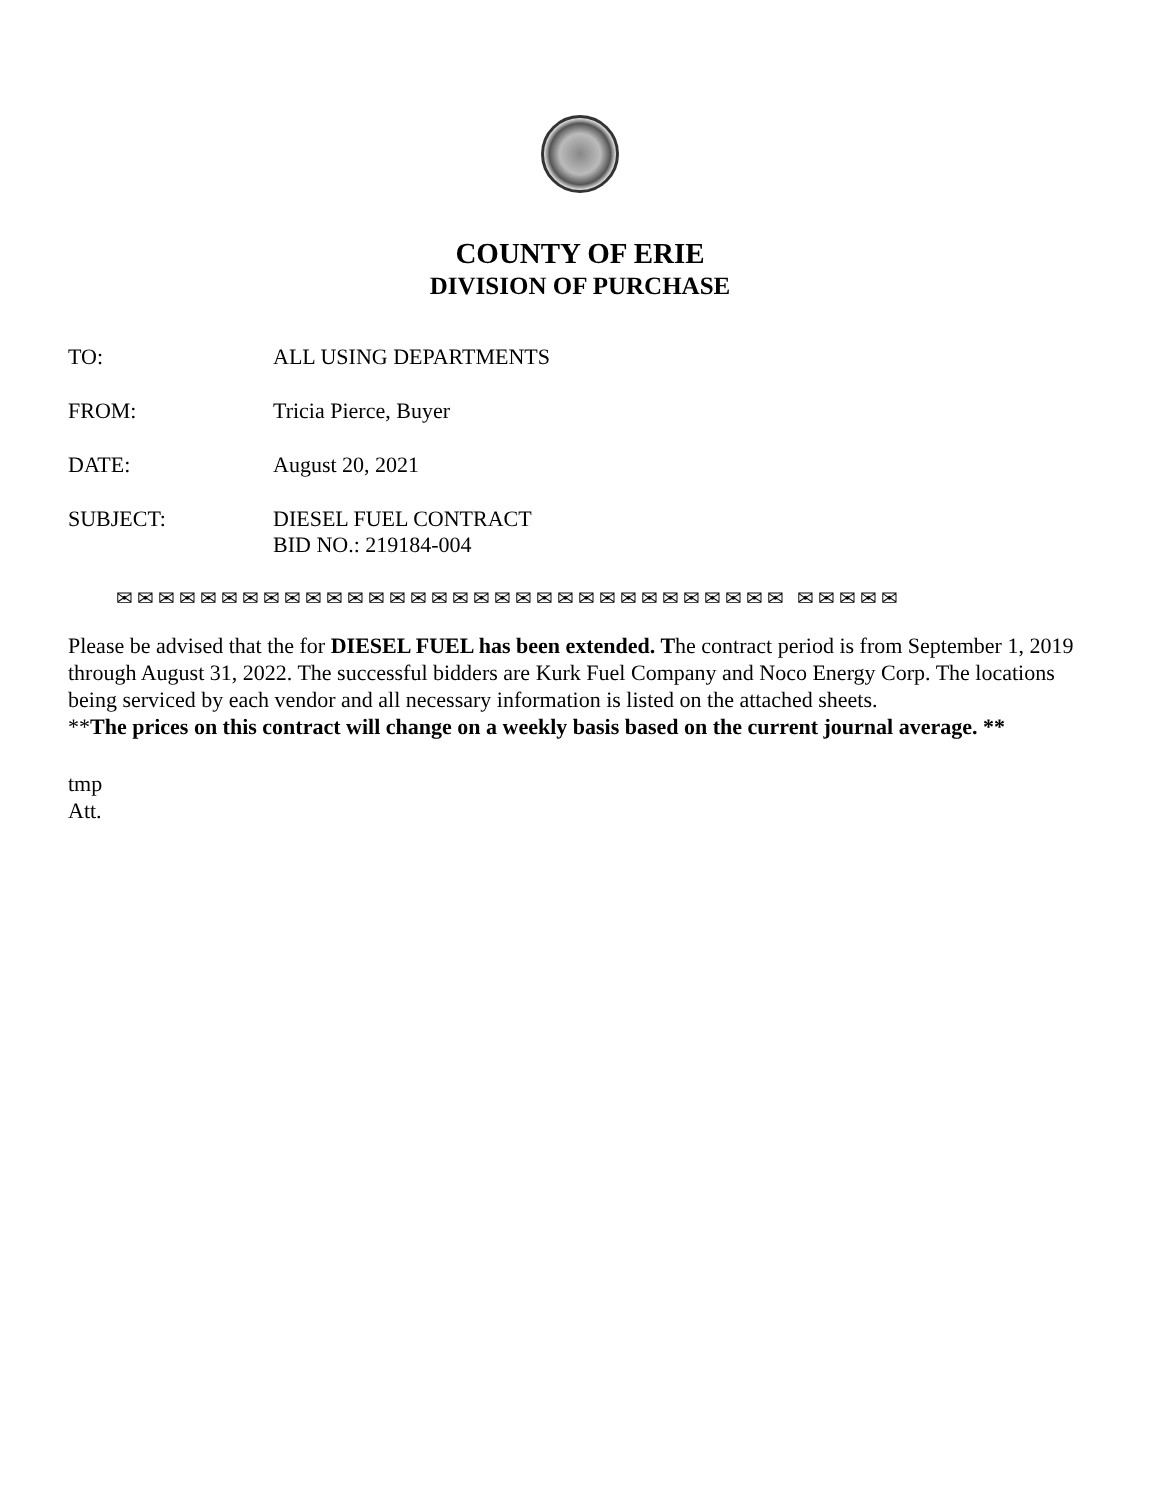COUNTY OF ERIE
DIVISION OF PURCHASE
TO: ALL USING DEPARTMENTS
FROM: Tricia Pierce, Buyer
DATE: August 20, 2021
SUBJECT: DIESEL FUEL CONTRACT
BID NO.: 219184-004
✉✉✉✉✉✉✉✉✉✉✉✉✉✉✉✉✉✉✉✉✉✉✉✉✉✉✉✉✉✉✉✉ ✉✉✉✉✉
Please be advised that the for DIESEL FUEL has been extended. The contract period is from September 1, 2019 through August 31, 2022. The successful bidders are Kurk Fuel Company and Noco Energy Corp. The locations being serviced by each vendor and all necessary information is listed on the attached sheets.
**The prices on this contract will change on a weekly basis based on the current journal average. **
tmp
Att.